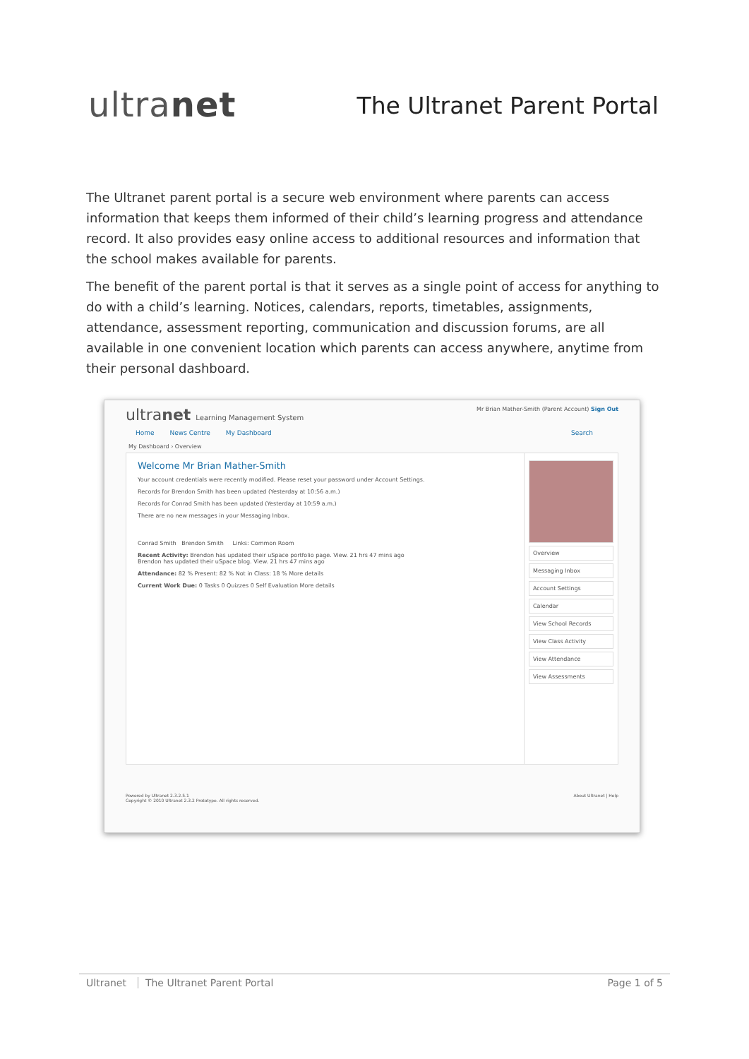ultranet
The Ultranet Parent Portal
The Ultranet parent portal is a secure web environment where parents can access information that keeps them informed of their child’s learning progress and attendance record. It also provides easy online access to additional resources and information that the school makes available for parents.
The benefit of the parent portal is that it serves as a single point of access for anything to do with a child’s learning. Notices, calendars, reports, timetables, assignments, attendance, assessment reporting, communication and discussion forums, are all available in one convenient location which parents can access anywhere, anytime from their personal dashboard.
ultranet Learning Management System
Mr Brian Mather-Smith (Parent Account) Sign Out
Home News Centre My Dashboard Search
My Dashboard › Overview
Welcome Mr Brian Mather-Smith
Your account credentials were recently modified. Please reset your password under Account Settings.
Records for Brendon Smith has been updated (Yesterday at 10:56 a.m.)
Records for Conrad Smith has been updated (Yesterday at 10:59 a.m.)
There are no new messages in your Messaging Inbox.
Conrad Smith Brendon Smith Links: Common Room
Recent Activity: Brendon has updated their uSpace portfolio page. View. 21 hrs 47 mins ago
Brendon has updated their uSpace blog. View. 21 hrs 47 mins ago
Attendance: 82 % Present: 82 % Not in Class: 18 % More details
Current Work Due: 0 Tasks 0 Quizzes 0 Self Evaluation More details
Overview
Messaging Inbox
Account Settings
Calendar
View School Records
View Class Activity
View Attendance
View Assessments
Powered by Ultranet 2.3.2.5.1
Copyright © 2010 Ultranet 2.3.2 Prototype. All rights reserved. About Ultranet | Help
Ultranet The Ultranet Parent Portal Page 1 of 5